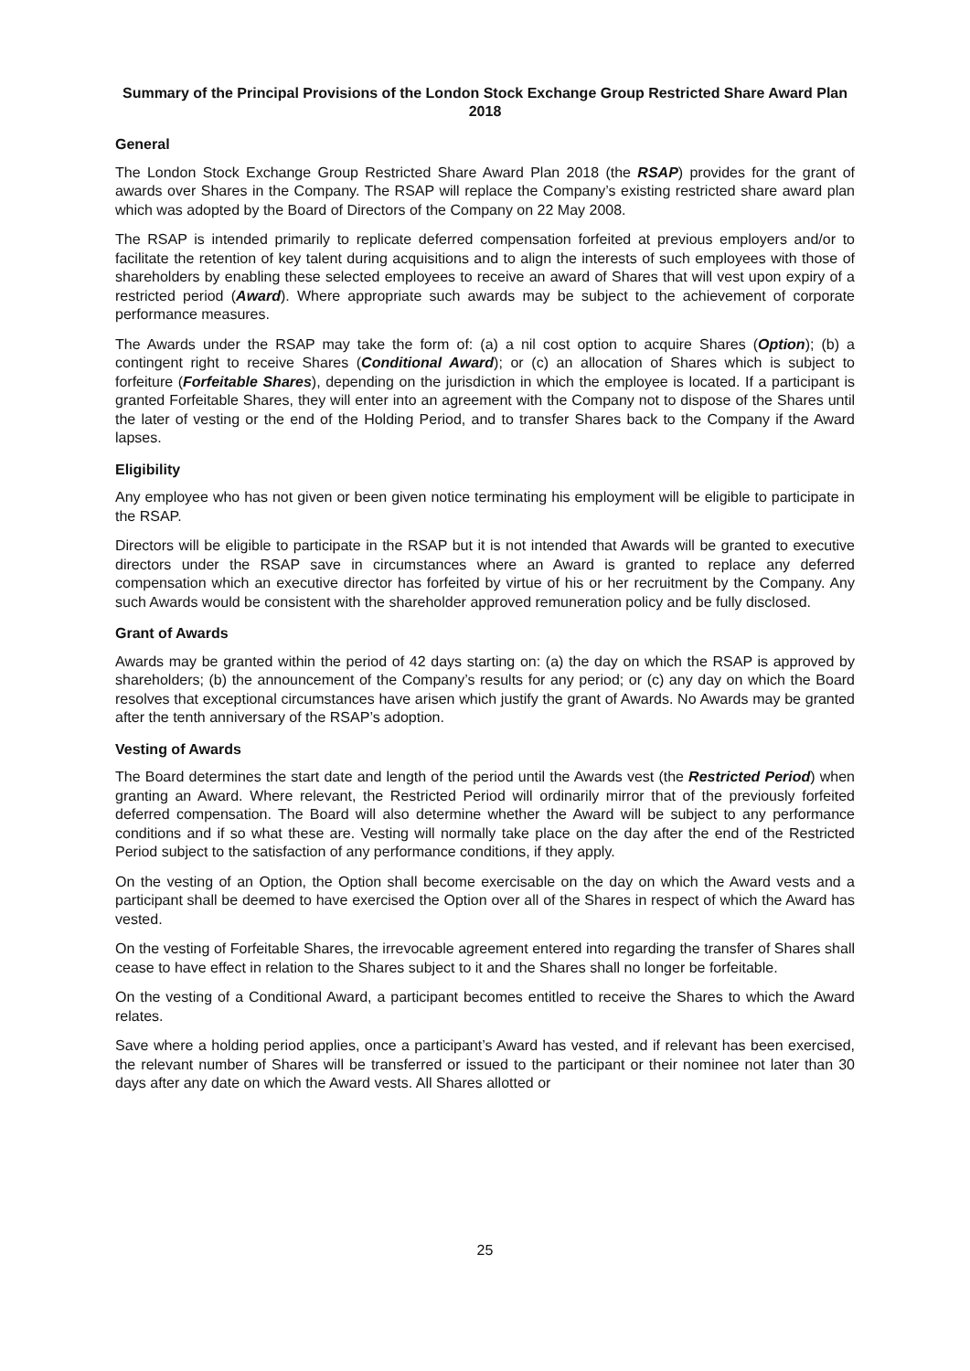Summary of the Principal Provisions of the London Stock Exchange Group Restricted Share Award Plan 2018
General
The London Stock Exchange Group Restricted Share Award Plan 2018 (the RSAP) provides for the grant of awards over Shares in the Company. The RSAP will replace the Company’s existing restricted share award plan which was adopted by the Board of Directors of the Company on 22 May 2008.
The RSAP is intended primarily to replicate deferred compensation forfeited at previous employers and/or to facilitate the retention of key talent during acquisitions and to align the interests of such employees with those of shareholders by enabling these selected employees to receive an award of Shares that will vest upon expiry of a restricted period (Award). Where appropriate such awards may be subject to the achievement of corporate performance measures.
The Awards under the RSAP may take the form of: (a) a nil cost option to acquire Shares (Option); (b) a contingent right to receive Shares (Conditional Award); or (c) an allocation of Shares which is subject to forfeiture (Forfeitable Shares), depending on the jurisdiction in which the employee is located. If a participant is granted Forfeitable Shares, they will enter into an agreement with the Company not to dispose of the Shares until the later of vesting or the end of the Holding Period, and to transfer Shares back to the Company if the Award lapses.
Eligibility
Any employee who has not given or been given notice terminating his employment will be eligible to participate in the RSAP.
Directors will be eligible to participate in the RSAP but it is not intended that Awards will be granted to executive directors under the RSAP save in circumstances where an Award is granted to replace any deferred compensation which an executive director has forfeited by virtue of his or her recruitment by the Company. Any such Awards would be consistent with the shareholder approved remuneration policy and be fully disclosed.
Grant of Awards
Awards may be granted within the period of 42 days starting on: (a) the day on which the RSAP is approved by shareholders; (b) the announcement of the Company’s results for any period; or (c) any day on which the Board resolves that exceptional circumstances have arisen which justify the grant of Awards. No Awards may be granted after the tenth anniversary of the RSAP’s adoption.
Vesting of Awards
The Board determines the start date and length of the period until the Awards vest (the Restricted Period) when granting an Award. Where relevant, the Restricted Period will ordinarily mirror that of the previously forfeited deferred compensation. The Board will also determine whether the Award will be subject to any performance conditions and if so what these are. Vesting will normally take place on the day after the end of the Restricted Period subject to the satisfaction of any performance conditions, if they apply.
On the vesting of an Option, the Option shall become exercisable on the day on which the Award vests and a participant shall be deemed to have exercised the Option over all of the Shares in respect of which the Award has vested.
On the vesting of Forfeitable Shares, the irrevocable agreement entered into regarding the transfer of Shares shall cease to have effect in relation to the Shares subject to it and the Shares shall no longer be forfeitable.
On the vesting of a Conditional Award, a participant becomes entitled to receive the Shares to which the Award relates.
Save where a holding period applies, once a participant’s Award has vested, and if relevant has been exercised, the relevant number of Shares will be transferred or issued to the participant or their nominee not later than 30 days after any date on which the Award vests. All Shares allotted or
25